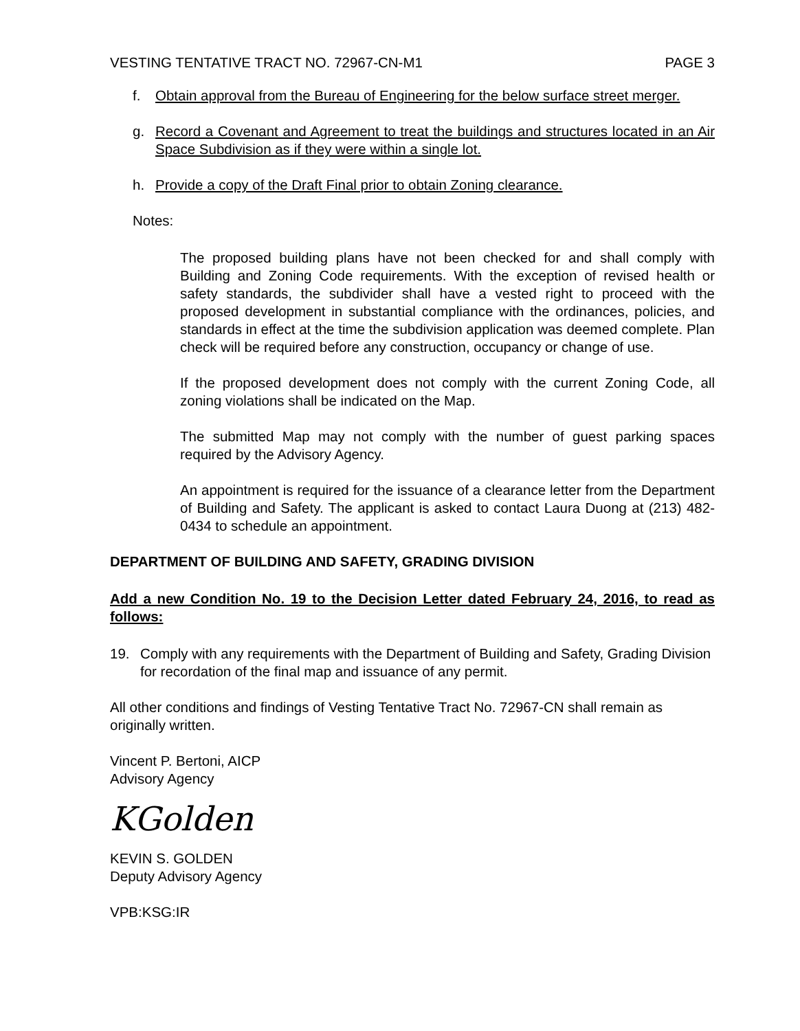VESTING TENTATIVE TRACT NO. 72967-CN-M1 PAGE 3
f. Obtain approval from the Bureau of Engineering for the below surface street merger.
g. Record a Covenant and Agreement to treat the buildings and structures located in an Air Space Subdivision as if they were within a single lot.
h. Provide a copy of the Draft Final prior to obtain Zoning clearance.
Notes:
The proposed building plans have not been checked for and shall comply with Building and Zoning Code requirements. With the exception of revised health or safety standards, the subdivider shall have a vested right to proceed with the proposed development in substantial compliance with the ordinances, policies, and standards in effect at the time the subdivision application was deemed complete. Plan check will be required before any construction, occupancy or change of use.
If the proposed development does not comply with the current Zoning Code, all zoning violations shall be indicated on the Map.
The submitted Map may not comply with the number of guest parking spaces required by the Advisory Agency.
An appointment is required for the issuance of a clearance letter from the Department of Building and Safety. The applicant is asked to contact Laura Duong at (213) 482-0434 to schedule an appointment.
DEPARTMENT OF BUILDING AND SAFETY, GRADING DIVISION
Add a new Condition No. 19 to the Decision Letter dated February 24, 2016, to read as follows:
19. Comply with any requirements with the Department of Building and Safety, Grading Division for recordation of the final map and issuance of any permit.
All other conditions and findings of Vesting Tentative Tract No. 72967-CN shall remain as originally written.
Vincent P. Bertoni, AICP
Advisory Agency
KGolden
KEVIN S. GOLDEN
Deputy Advisory Agency
VPB:KSG:IR